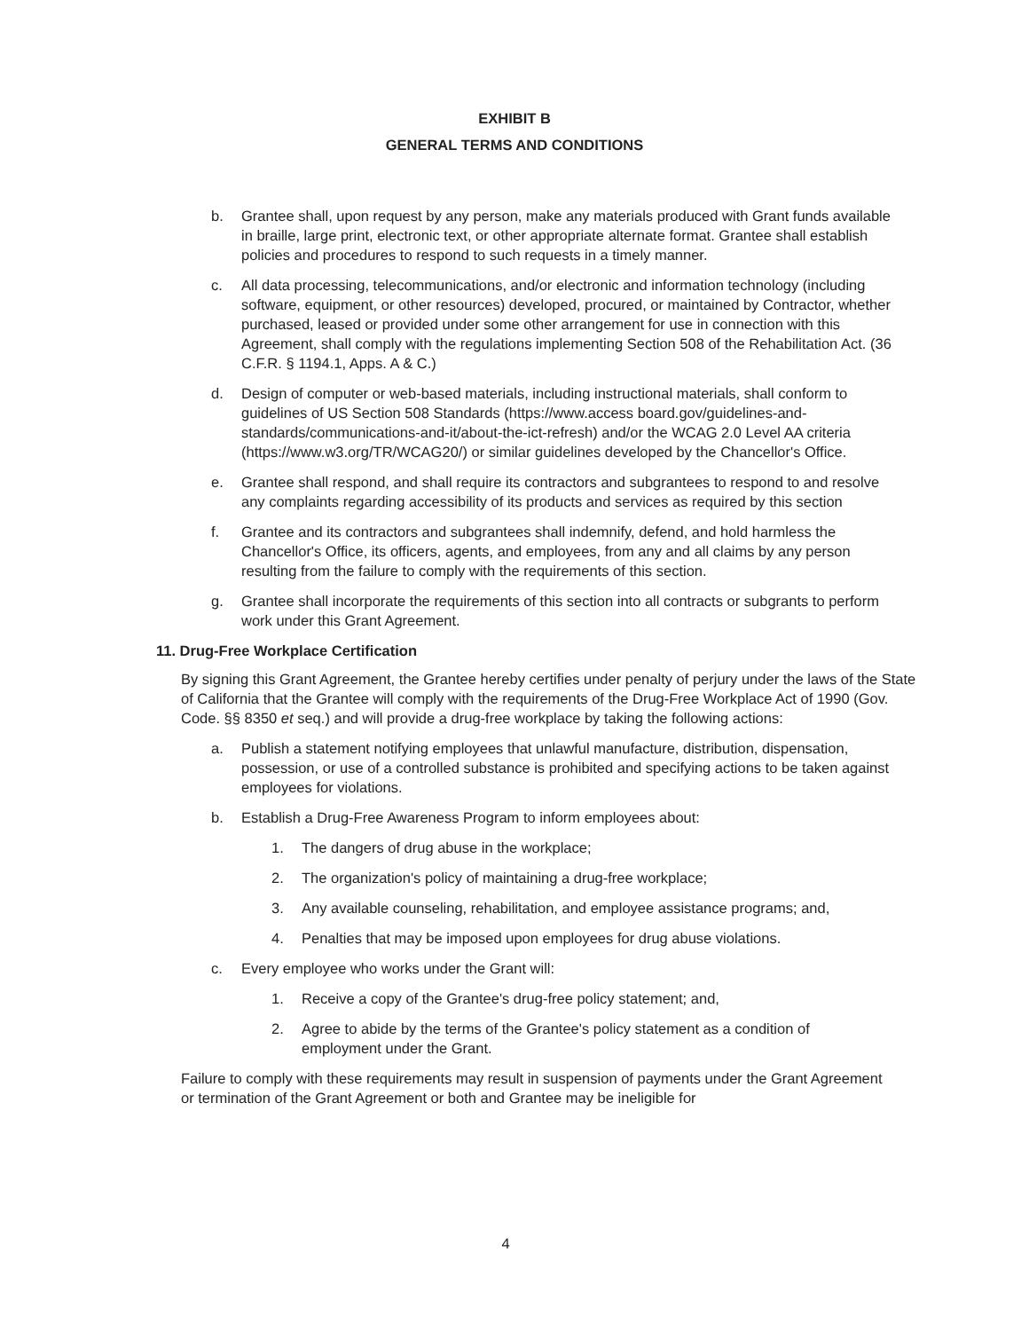EXHIBIT B
GENERAL TERMS AND CONDITIONS
b. Grantee shall, upon request by any person, make any materials produced with Grant funds available in braille, large print, electronic text, or other appropriate alternate format. Grantee shall establish policies and procedures to respond to such requests in a timely manner.
c. All data processing, telecommunications, and/or electronic and information technology (including software, equipment, or other resources) developed, procured, or maintained by Contractor, whether purchased, leased or provided under some other arrangement for use in connection with this Agreement, shall comply with the regulations implementing Section 508 of the Rehabilitation Act. (36 C.F.R. § 1194.1, Apps. A & C.)
d. Design of computer or web-based materials, including instructional materials, shall conform to guidelines of US Section 508 Standards (https://www.access board.gov/guidelines-and-standards/communications-and-it/about-the-ict-refresh) and/or the WCAG 2.0 Level AA criteria (https://www.w3.org/TR/WCAG20/) or similar guidelines developed by the Chancellor's Office.
e. Grantee shall respond, and shall require its contractors and subgrantees to respond to and resolve any complaints regarding accessibility of its products and services as required by this section
f. Grantee and its contractors and subgrantees shall indemnify, defend, and hold harmless the Chancellor's Office, its officers, agents, and employees, from any and all claims by any person resulting from the failure to comply with the requirements of this section.
g. Grantee shall incorporate the requirements of this section into all contracts or subgrants to perform work under this Grant Agreement.
11. Drug-Free Workplace Certification
By signing this Grant Agreement, the Grantee hereby certifies under penalty of perjury under the laws of the State of California that the Grantee will comply with the requirements of the Drug-Free Workplace Act of 1990 (Gov. Code. §§ 8350 et seq.) and will provide a drug-free workplace by taking the following actions:
a. Publish a statement notifying employees that unlawful manufacture, distribution, dispensation, possession, or use of a controlled substance is prohibited and specifying actions to be taken against employees for violations.
b. Establish a Drug-Free Awareness Program to inform employees about:
1. The dangers of drug abuse in the workplace;
2. The organization's policy of maintaining a drug-free workplace;
3. Any available counseling, rehabilitation, and employee assistance programs; and,
4. Penalties that may be imposed upon employees for drug abuse violations.
c. Every employee who works under the Grant will:
1. Receive a copy of the Grantee's drug-free policy statement; and,
2. Agree to abide by the terms of the Grantee's policy statement as a condition of employment under the Grant.
Failure to comply with these requirements may result in suspension of payments under the Grant Agreement or termination of the Grant Agreement or both and Grantee may be ineligible for
4